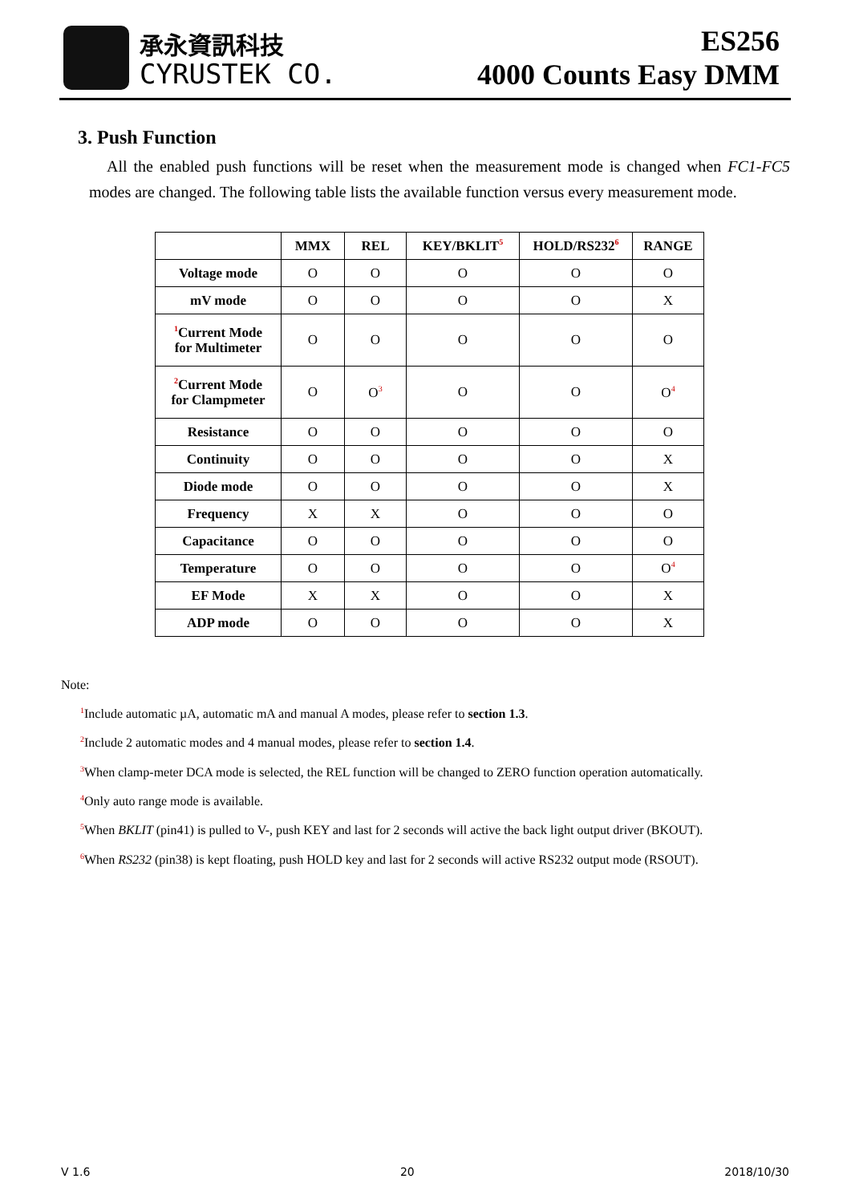承永資訊科技
CYRUSTEK CO.
ES256
4000 Counts Easy DMM
3. Push Function
All the enabled push functions will be reset when the measurement mode is changed when FC1-FC5 modes are changed. The following table lists the available function versus every measurement mode.
| | MMX | REL | KEY/BKLIT<sup>5</sup> | HOLD/RS232<sup>6</sup> | RANGE |
| --- | --- | --- | --- | --- | --- |
| Voltage mode | O | O | O | O | O |
| mV mode | O | O | O | O | X |
| <sup>1</sup> Current Mode for Multimeter | O | O | O | O | O |
| <sup>2</sup> Current Mode for Clampmeter | O | O<sup>3</sup> | O | O | O<sup>4</sup> |
| Resistance | O | O | O | O | O |
| Continuity | O | O | O | O | X |
| Diode mode | O | O | O | O | X |
| Frequency | X | X | O | O | O |
| Capacitance | O | O | O | O | O |
| Temperature | O | O | O | O | O<sup>4</sup> |
| EF Mode | X | X | O | O | X |
| ADP mode | O | O | O | O | X |
Note:
<sup>1</sup> Include automatic µA, automatic mA and manual A modes, please refer to section 1.3.
<sup>2</sup> Include 2 automatic modes and 4 manual modes, please refer to section 1.4.
<sup>3</sup> When clamp-meter DCA mode is selected, the REL function will be changed to ZERO function operation automatically.
<sup>4</sup> Only auto range mode is available.
<sup>5</sup> When BKLIT (pin41) is pulled to V-, push KEY and last for 2 seconds will active the back light output driver (BKOUT).
<sup>6</sup> When RS232 (pin38) is kept floating, push HOLD key and last for 2 seconds will active RS232 output mode (RSOUT).
V 1.6 20 2018/10/30